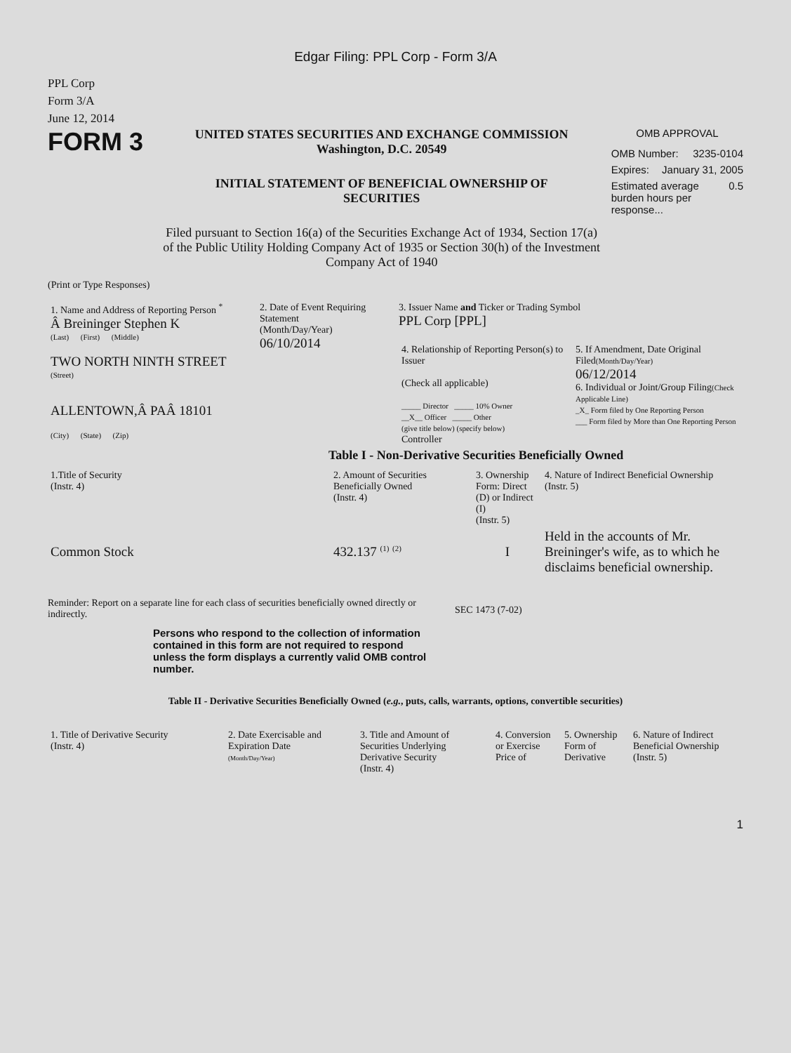Edgar Filing: PPL Corp - Form 3/A
PPL Corp
Form 3/A
June 12, 2014
FORM 3
UNITED STATES SECURITIES AND EXCHANGE COMMISSION
Washington, D.C. 20549
INITIAL STATEMENT OF BENEFICIAL OWNERSHIP OF SECURITIES
Filed pursuant to Section 16(a) of the Securities Exchange Act of 1934, Section 17(a) of the Public Utility Holding Company Act of 1935 or Section 30(h) of the Investment Company Act of 1940
OMB APPROVAL
OMB Number: 3235-0104
Expires: January 31, 2005
Estimated average burden hours per response... 0.5
(Print or Type Responses)
| 1. Name and Address of Reporting Person <sup>*</sup> Â Breininger Stephen K (Last) (First) (Middle) TWO NORTH NINTH STREET (Street) ALLENTOWN,Â PAÂ 18101 (City) (State) (Zip) | 2. Date of Event Requiring Statement (Month/Day/Year) 06/10/2014 | 3. Issuer Name and Ticker or Trading Symbol PPL Corp [PPL] / 4. Relationship of Reporting Person(s) to Issuer (Check all applicable) _____ Director _____ 10% Owner __X__ Officer _____ Other (give title below) (specify below) Controller / 5. If Amendment, Date Original Filed (Month/Day/Year) 06/12/2014 6. Individual or Joint/Group Filing (Check Applicable Line) _X_ Form filed by One Reporting Person ___ Form filed by More than One Reporting Person / |
Table I - Non-Derivative Securities Beneficially Owned
| 1.Title of Security (Instr. 4) | 2. Amount of Securities Beneficially Owned (Instr. 4) | 3. Ownership Form: Direct (D) or Indirect (I) (Instr. 5) | 4. Nature of Indirect Beneficial Ownership (Instr. 5) |
| --- | --- | --- | --- |
| Common Stock | 432.137 <sup>(1)</sup> <sup>(2)</sup> | I | Held in the accounts of Mr. Breininger's wife, as to which he disclaims beneficial ownership. |
Reminder: Report on a separate line for each class of securities beneficially owned directly or indirectly.
SEC 1473 (7-02)
Persons who respond to the collection of information contained in this form are not required to respond unless the form displays a currently valid OMB control number.
Table II - Derivative Securities Beneficially Owned (e.g., puts, calls, warrants, options, convertible securities)
| 1. Title of Derivative Security (Instr. 4) | 2. Date Exercisable and Expiration Date (Month/Day/Year) | 3. Title and Amount of Securities Underlying Derivative Security (Instr. 4) | 4. Conversion or Exercise Price of | 5. Ownership Form of Derivative | 6. Nature of Indirect Beneficial Ownership (Instr. 5) |
| --- | --- | --- | --- | --- | --- |
1